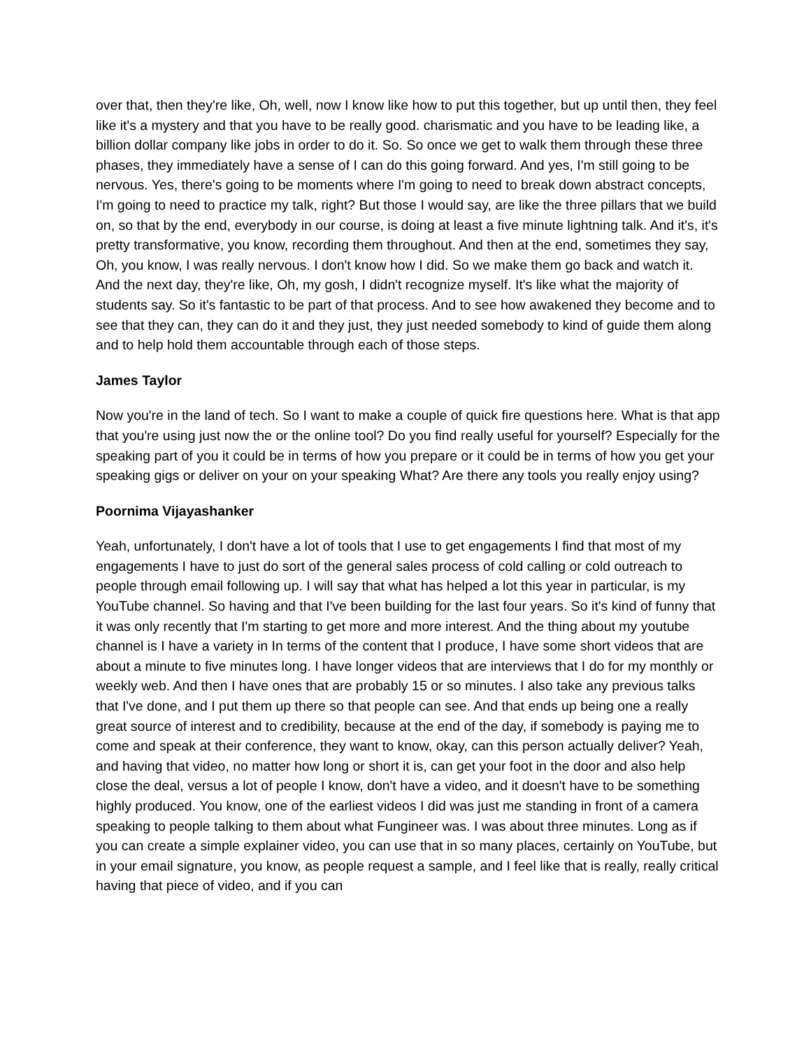over that, then they're like, Oh, well, now I know like how to put this together, but up until then, they feel like it's a mystery and that you have to be really good. charismatic and you have to be leading like, a billion dollar company like jobs in order to do it. So. So once we get to walk them through these three phases, they immediately have a sense of I can do this going forward. And yes, I'm still going to be nervous. Yes, there's going to be moments where I'm going to need to break down abstract concepts, I'm going to need to practice my talk, right? But those I would say, are like the three pillars that we build on, so that by the end, everybody in our course, is doing at least a five minute lightning talk. And it's, it's pretty transformative, you know, recording them throughout. And then at the end, sometimes they say, Oh, you know, I was really nervous. I don't know how I did. So we make them go back and watch it. And the next day, they're like, Oh, my gosh, I didn't recognize myself. It's like what the majority of students say. So it's fantastic to be part of that process. And to see how awakened they become and to see that they can, they can do it and they just, they just needed somebody to kind of guide them along and to help hold them accountable through each of those steps.
James Taylor
Now you're in the land of tech. So I want to make a couple of quick fire questions here. What is that app that you're using just now the or the online tool? Do you find really useful for yourself? Especially for the speaking part of you it could be in terms of how you prepare or it could be in terms of how you get your speaking gigs or deliver on your on your speaking What? Are there any tools you really enjoy using?
Poornima Vijayashanker
Yeah, unfortunately, I don't have a lot of tools that I use to get engagements I find that most of my engagements I have to just do sort of the general sales process of cold calling or cold outreach to people through email following up. I will say that what has helped a lot this year in particular, is my YouTube channel. So having and that I've been building for the last four years. So it's kind of funny that it was only recently that I'm starting to get more and more interest. And the thing about my youtube channel is I have a variety in In terms of the content that I produce, I have some short videos that are about a minute to five minutes long. I have longer videos that are interviews that I do for my monthly or weekly web. And then I have ones that are probably 15 or so minutes. I also take any previous talks that I've done, and I put them up there so that people can see. And that ends up being one a really great source of interest and to credibility, because at the end of the day, if somebody is paying me to come and speak at their conference, they want to know, okay, can this person actually deliver? Yeah, and having that video, no matter how long or short it is, can get your foot in the door and also help close the deal, versus a lot of people I know, don't have a video, and it doesn't have to be something highly produced. You know, one of the earliest videos I did was just me standing in front of a camera speaking to people talking to them about what Fungineer was. I was about three minutes. Long as if you can create a simple explainer video, you can use that in so many places, certainly on YouTube, but in your email signature, you know, as people request a sample, and I feel like that is really, really critical having that piece of video, and if you can